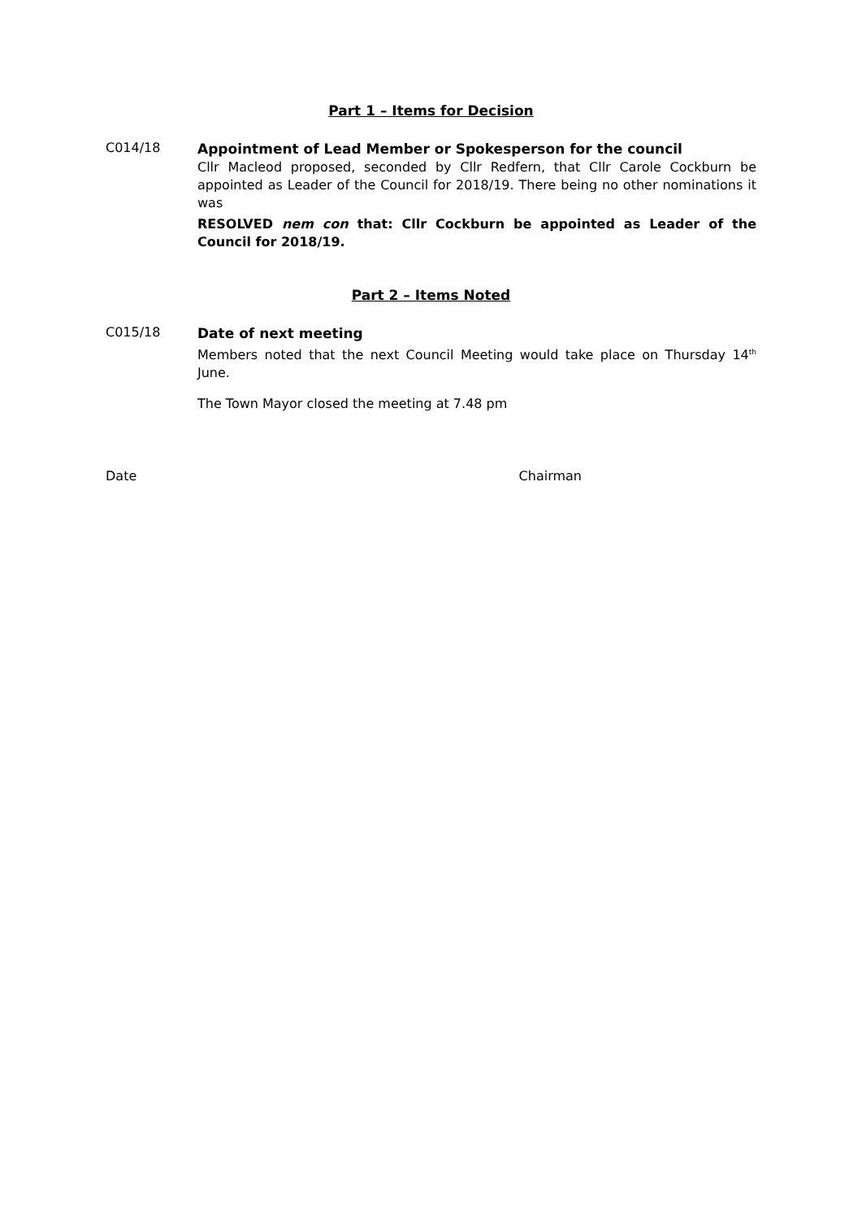Part 1 – Items for Decision
C014/18
Appointment of Lead Member or Spokesperson for the council
Cllr Macleod proposed, seconded by Cllr Redfern, that Cllr Carole Cockburn be appointed as Leader of the Council for 2018/19. There being no other nominations it was
RESOLVED nem con that: Cllr Cockburn be appointed as Leader of the Council for 2018/19.
Part 2 – Items Noted
C015/18
Date of next meeting
Members noted that the next Council Meeting would take place on Thursday 14<sup>th</sup> June.
The Town Mayor closed the meeting at 7.48 pm
Date Chairman